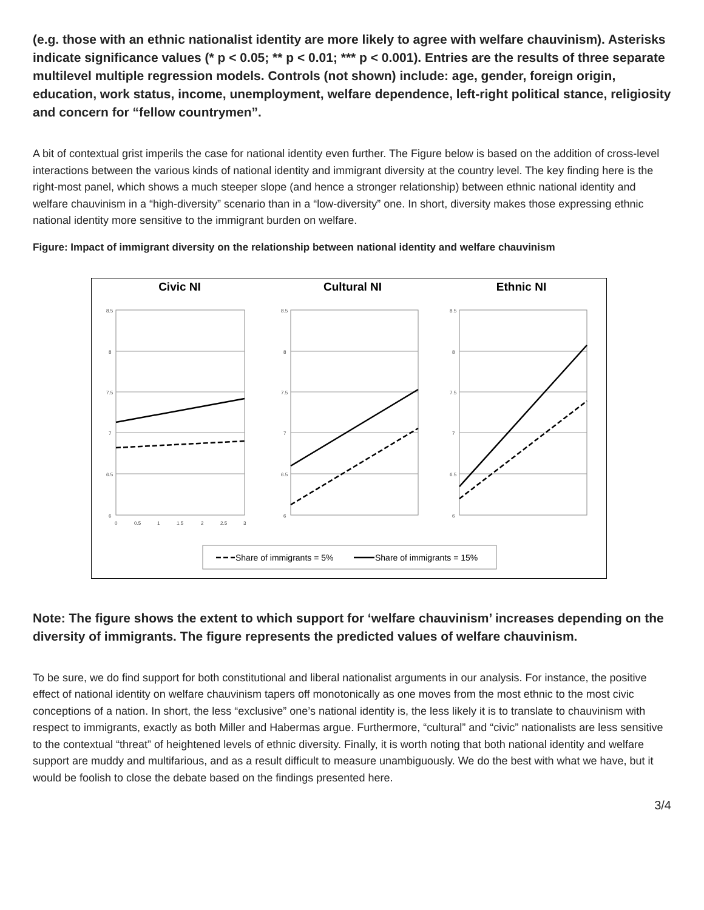(e.g. those with an ethnic nationalist identity are more likely to agree with welfare chauvinism). Asterisks indicate significance values (* p < 0.05; ** p < 0.01; *** p < 0.001). Entries are the results of three separate multilevel multiple regression models. Controls (not shown) include: age, gender, foreign origin, education, work status, income, unemployment, welfare dependence, left-right political stance, religiosity and concern for “fellow countrymen”.
A bit of contextual grist imperils the case for national identity even further. The Figure below is based on the addition of cross-level interactions between the various kinds of national identity and immigrant diversity at the country level. The key finding here is the right-most panel, which shows a much steeper slope (and hence a stronger relationship) between ethnic national identity and welfare chauvinism in a “high-diversity” scenario than in a “low-diversity” one. In short, diversity makes those expressing ethnic national identity more sensitive to the immigrant burden on welfare.
Figure: Impact of immigrant diversity on the relationship between national identity and welfare chauvinism
Civic NI
Cultural NI
Ethnic NI
8.5
8
7.5
7
6.5
6
0
0.5
1
1.5
2
2.5
3
8.5
8
7.5
7
6.5
6
8.5
8
7.5
7
6.5
6
Share of immigrants = 5%
Share of immigrants = 15%
Note: The figure shows the extent to which support for ‘welfare chauvinism’ increases depending on the diversity of immigrants. The figure represents the predicted values of welfare chauvinism.
To be sure, we do find support for both constitutional and liberal nationalist arguments in our analysis. For instance, the positive effect of national identity on welfare chauvinism tapers off monotonically as one moves from the most ethnic to the most civic conceptions of a nation. In short, the less “exclusive” one’s national identity is, the less likely it is to translate to chauvinism with respect to immigrants, exactly as both Miller and Habermas argue. Furthermore, “cultural” and “civic” nationalists are less sensitive to the contextual “threat” of heightened levels of ethnic diversity. Finally, it is worth noting that both national identity and welfare support are muddy and multifarious, and as a result difficult to measure unambiguously. We do the best with what we have, but it would be foolish to close the debate based on the findings presented here.
3/4